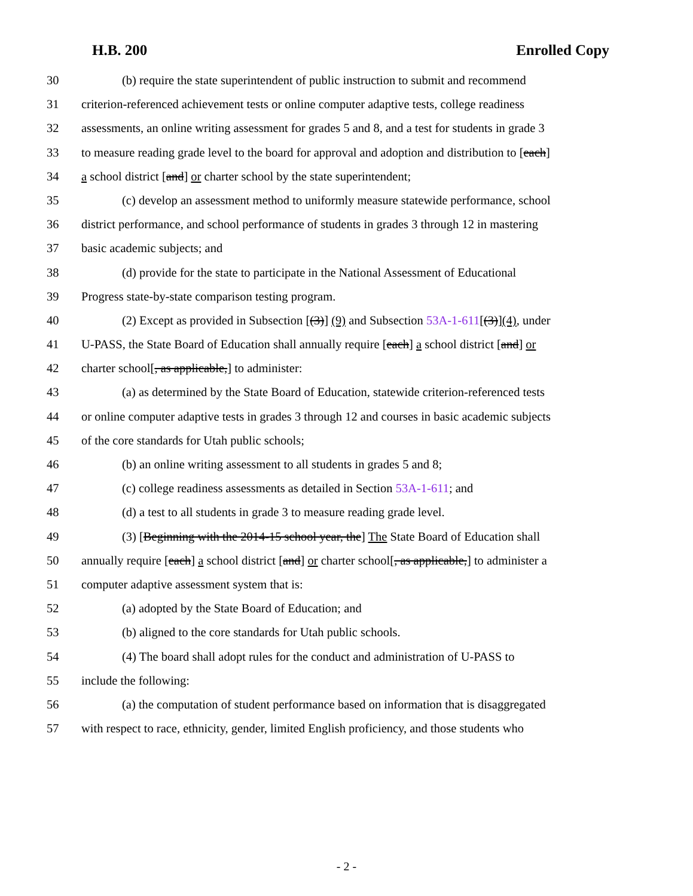H.B. 200 Enrolled Copy
30 (b) require the state superintendent of public instruction to submit and recommend
31 criterion-referenced achievement tests or online computer adaptive tests, college readiness
32 assessments, an online writing assessment for grades 5 and 8, and a test for students in grade 3
33 to measure reading grade level to the board for approval and adoption and distribution to [each]
34 a school district [and] or charter school by the state superintendent;
35 (c) develop an assessment method to uniformly measure statewide performance, school
36 district performance, and school performance of students in grades 3 through 12 in mastering
37 basic academic subjects; and
38 (d) provide for the state to participate in the National Assessment of Educational
39 Progress state-by-state comparison testing program.
40 (2) Except as provided in Subsection [(3)] (9) and Subsection 53A-1-611[(3)](4), under
41 U-PASS, the State Board of Education shall annually require [each] a school district [and] or
42 charter school[, as applicable,] to administer:
43 (a) as determined by the State Board of Education, statewide criterion-referenced tests
44 or online computer adaptive tests in grades 3 through 12 and courses in basic academic subjects
45 of the core standards for Utah public schools;
46 (b) an online writing assessment to all students in grades 5 and 8;
47 (c) college readiness assessments as detailed in Section 53A-1-611; and
48 (d) a test to all students in grade 3 to measure reading grade level.
49 (3) [Beginning with the 2014-15 school year, the] The State Board of Education shall
50 annually require [each] a school district [and] or charter school[, as applicable,] to administer a
51 computer adaptive assessment system that is:
52 (a) adopted by the State Board of Education; and
53 (b) aligned to the core standards for Utah public schools.
54 (4) The board shall adopt rules for the conduct and administration of U-PASS to
55 include the following:
56 (a) the computation of student performance based on information that is disaggregated
57 with respect to race, ethnicity, gender, limited English proficiency, and those students who
- 2 -